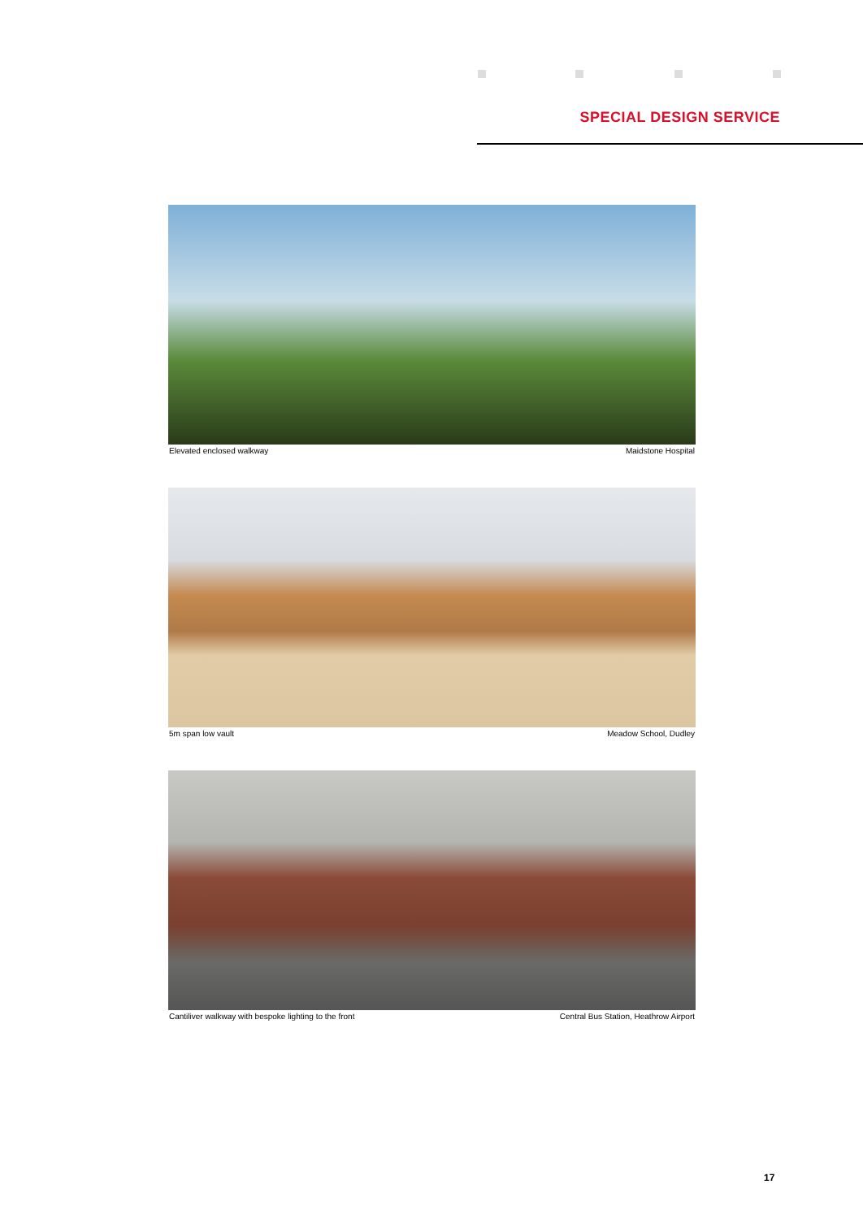SPECIAL DESIGN SERVICE
Elevated enclosed walkway Maidstone Hospital
5m span low vault Meadow School, Dudley
Cantiliver walkway with bespoke lighting to the front Central Bus Station, Heathrow Airport
17